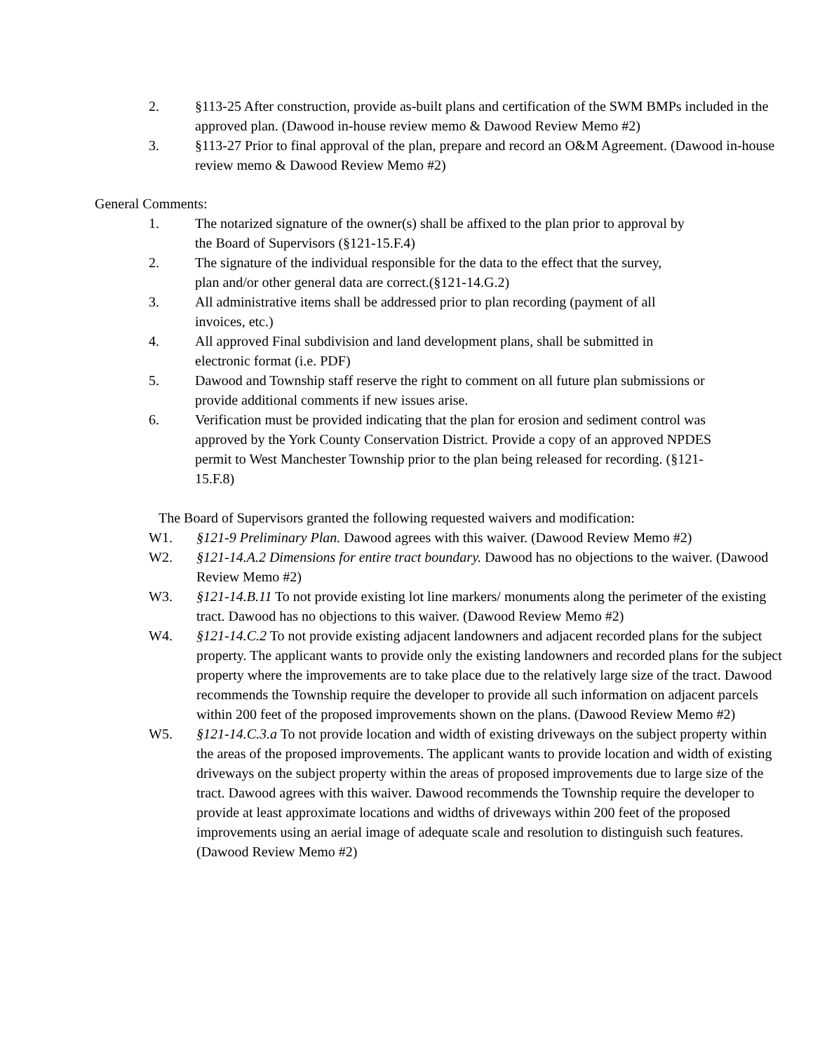2. §113-25 After construction, provide as-built plans and certification of the SWM BMPs included in the approved plan. (Dawood in-house review memo & Dawood Review Memo #2)
3. §113-27 Prior to final approval of the plan, prepare and record an O&M Agreement. (Dawood in-house review memo & Dawood Review Memo #2)
General Comments:
1. The notarized signature of the owner(s) shall be affixed to the plan prior to approval by the Board of Supervisors (§121-15.F.4)
2. The signature of the individual responsible for the data to the effect that the survey, plan and/or other general data are correct.(§121-14.G.2)
3. All administrative items shall be addressed prior to plan recording (payment of all invoices, etc.)
4. All approved Final subdivision and land development plans, shall be submitted in electronic format (i.e. PDF)
5. Dawood and Township staff reserve the right to comment on all future plan submissions or provide additional comments if new issues arise.
6. Verification must be provided indicating that the plan for erosion and sediment control was approved by the York County Conservation District. Provide a copy of an approved NPDES permit to West Manchester Township prior to the plan being released for recording. (§121-15.F.8)
The Board of Supervisors granted the following requested waivers and modification:
W1. §121-9 Preliminary Plan. Dawood agrees with this waiver. (Dawood Review Memo #2)
W2. §121-14.A.2 Dimensions for entire tract boundary. Dawood has no objections to the waiver. (Dawood Review Memo #2)
W3. §121-14.B.11 To not provide existing lot line markers/ monuments along the perimeter of the existing tract. Dawood has no objections to this waiver. (Dawood Review Memo #2)
W4. §121-14.C.2 To not provide existing adjacent landowners and adjacent recorded plans for the subject property. The applicant wants to provide only the existing landowners and recorded plans for the subject property where the improvements are to take place due to the relatively large size of the tract. Dawood recommends the Township require the developer to provide all such information on adjacent parcels within 200 feet of the proposed improvements shown on the plans. (Dawood Review Memo #2)
W5. §121-14.C.3.a To not provide location and width of existing driveways on the subject property within the areas of the proposed improvements. The applicant wants to provide location and width of existing driveways on the subject property within the areas of proposed improvements due to large size of the tract. Dawood agrees with this waiver. Dawood recommends the Township require the developer to provide at least approximate locations and widths of driveways within 200 feet of the proposed improvements using an aerial image of adequate scale and resolution to distinguish such features. (Dawood Review Memo #2)